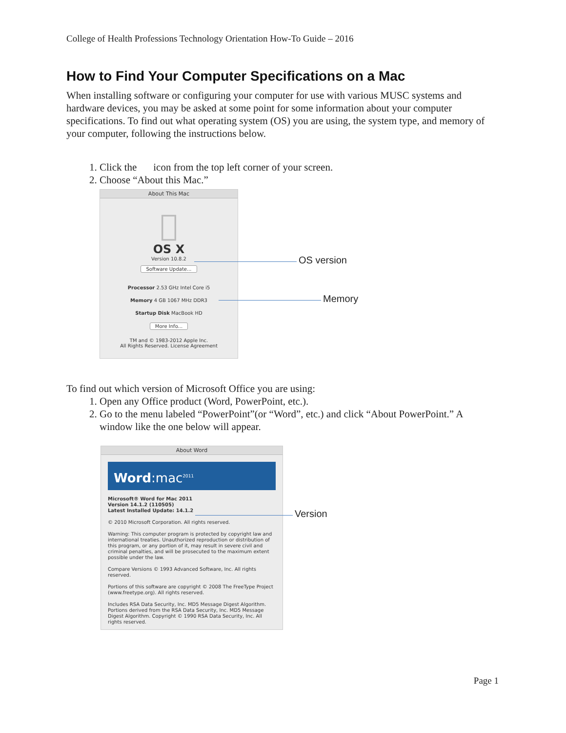College of Health Professions Technology Orientation How-To Guide – 2016
How to Find Your Computer Specifications on a Mac
When installing software or configuring your computer for use with various MUSC systems and hardware devices, you may be asked at some point for some information about your computer specifications. To find out what operating system (OS) you are using, the system type, and memory of your computer, following the instructions below.
1. Click the  icon from the top left corner of your screen.
2. Choose “About this Mac.”
About This Mac

OS X
Version 10.8.2
Software Update...
Processor 2.53 GHz Intel Core i5
Memory 4 GB 1067 MHz DDR3
Startup Disk MacBook HD
More Info...
TM and © 1983-2012 Apple Inc.
All Rights Reserved. License Agreement
OS version
Memory
To find out which version of Microsoft Office you are using:
1. Open any Office product (Word, PowerPoint, etc.).
2. Go to the menu labeled “PowerPoint”(or “Word”, etc.) and click “About PowerPoint.” A window like the one below will appear.
About Word
Word:mac<sup>2011</sup>
Microsoft® Word for Mac 2011
Version 14.1.2 (110505)
Latest Installed Update: 14.1.2
© 2010 Microsoft Corporation. All rights reserved.
Warning: This computer program is protected by copyright law and international treaties. Unauthorized reproduction or distribution of this program, or any portion of it, may result in severe civil and criminal penalties, and will be prosecuted to the maximum extent possible under the law.
Compare Versions © 1993 Advanced Software, Inc. All rights reserved.
Portions of this software are copyright © 2008 The FreeType Project (www.freetype.org). All rights reserved.
Includes RSA Data Security, Inc. MD5 Message Digest Algorithm. Portions derived from the RSA Data Security, Inc. MD5 Message Digest Algorithm. Copyright © 1990 RSA Data Security, Inc. All rights reserved.
Version
Page 1